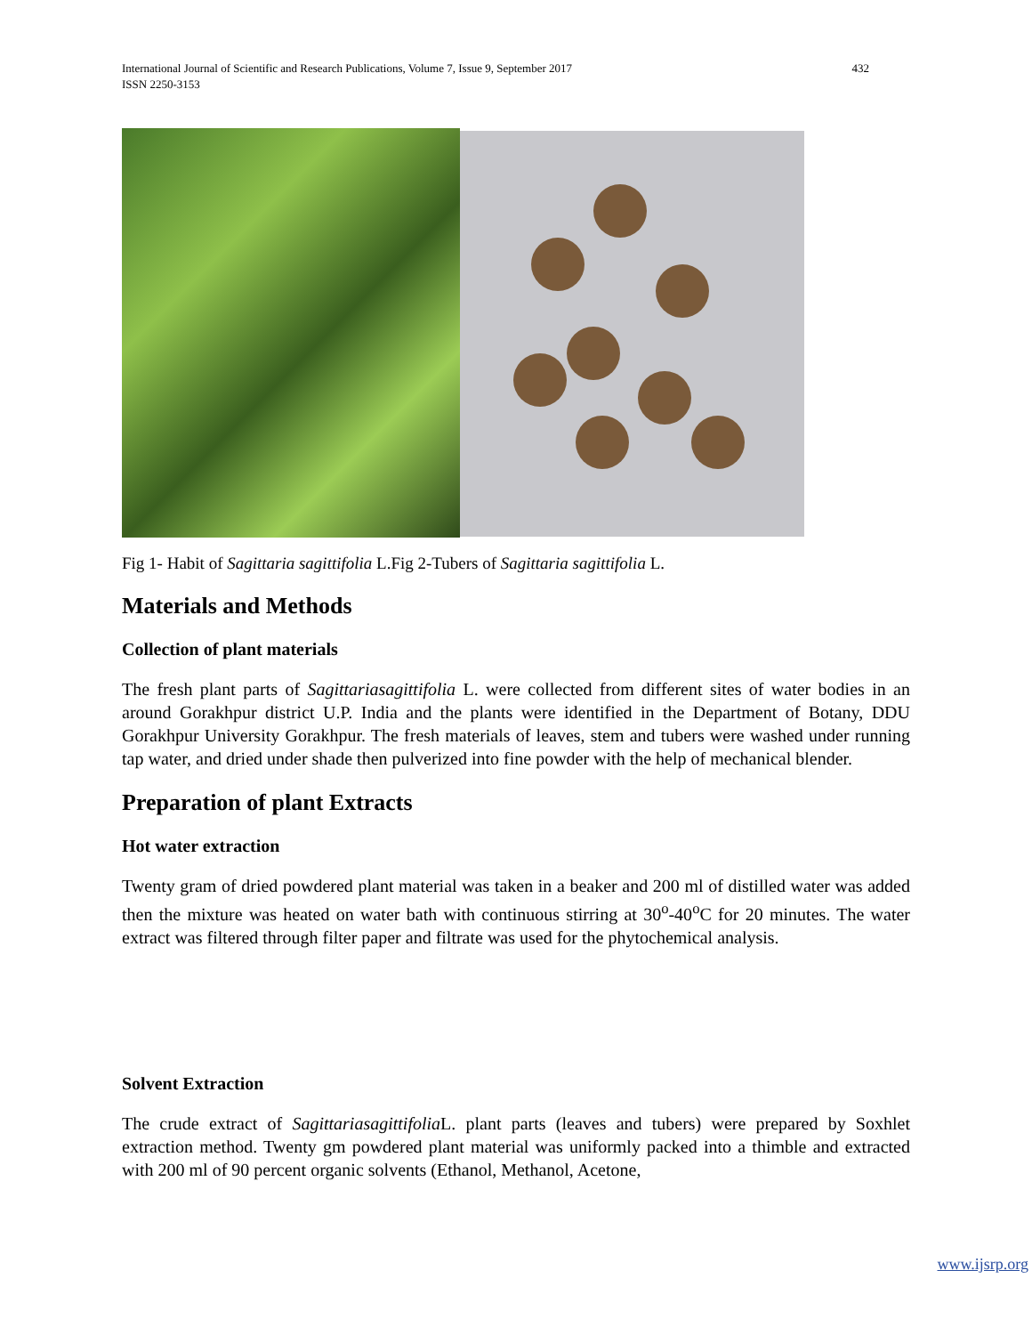International Journal of Scientific and Research Publications, Volume 7, Issue 9, September 2017
ISSN 2250-3153
432
Fig 1- Habit of Sagittaria sagittifolia L.Fig 2-Tubers of Sagittaria sagittifolia L.
Materials and Methods
Collection of plant materials
The fresh plant parts of Sagittariasagittifolia L. were collected from different sites of water bodies in an around Gorakhpur district U.P. India and the plants were identified in the Department of Botany, DDU Gorakhpur University Gorakhpur. The fresh materials of leaves, stem and tubers were washed under running tap water, and dried under shade then pulverized into fine powder with the help of mechanical blender.
Preparation of plant Extracts
Hot water extraction
Twenty gram of dried powdered plant material was taken in a beaker and 200 ml of distilled water was added then the mixture was heated on water bath with continuous stirring at 30<sup>o</sup>-40<sup>o</sup>C for 20 minutes. The water extract was filtered through filter paper and filtrate was used for the phytochemical analysis.
Solvent Extraction
The crude extract of Sagittariasagittifolia L. plant parts (leaves and tubers) were prepared by Soxhlet extraction method. Twenty gm powdered plant material was uniformly packed into a thimble and extracted with 200 ml of 90 percent organic solvents (Ethanol, Methanol, Acetone,
www.ijsrp.org